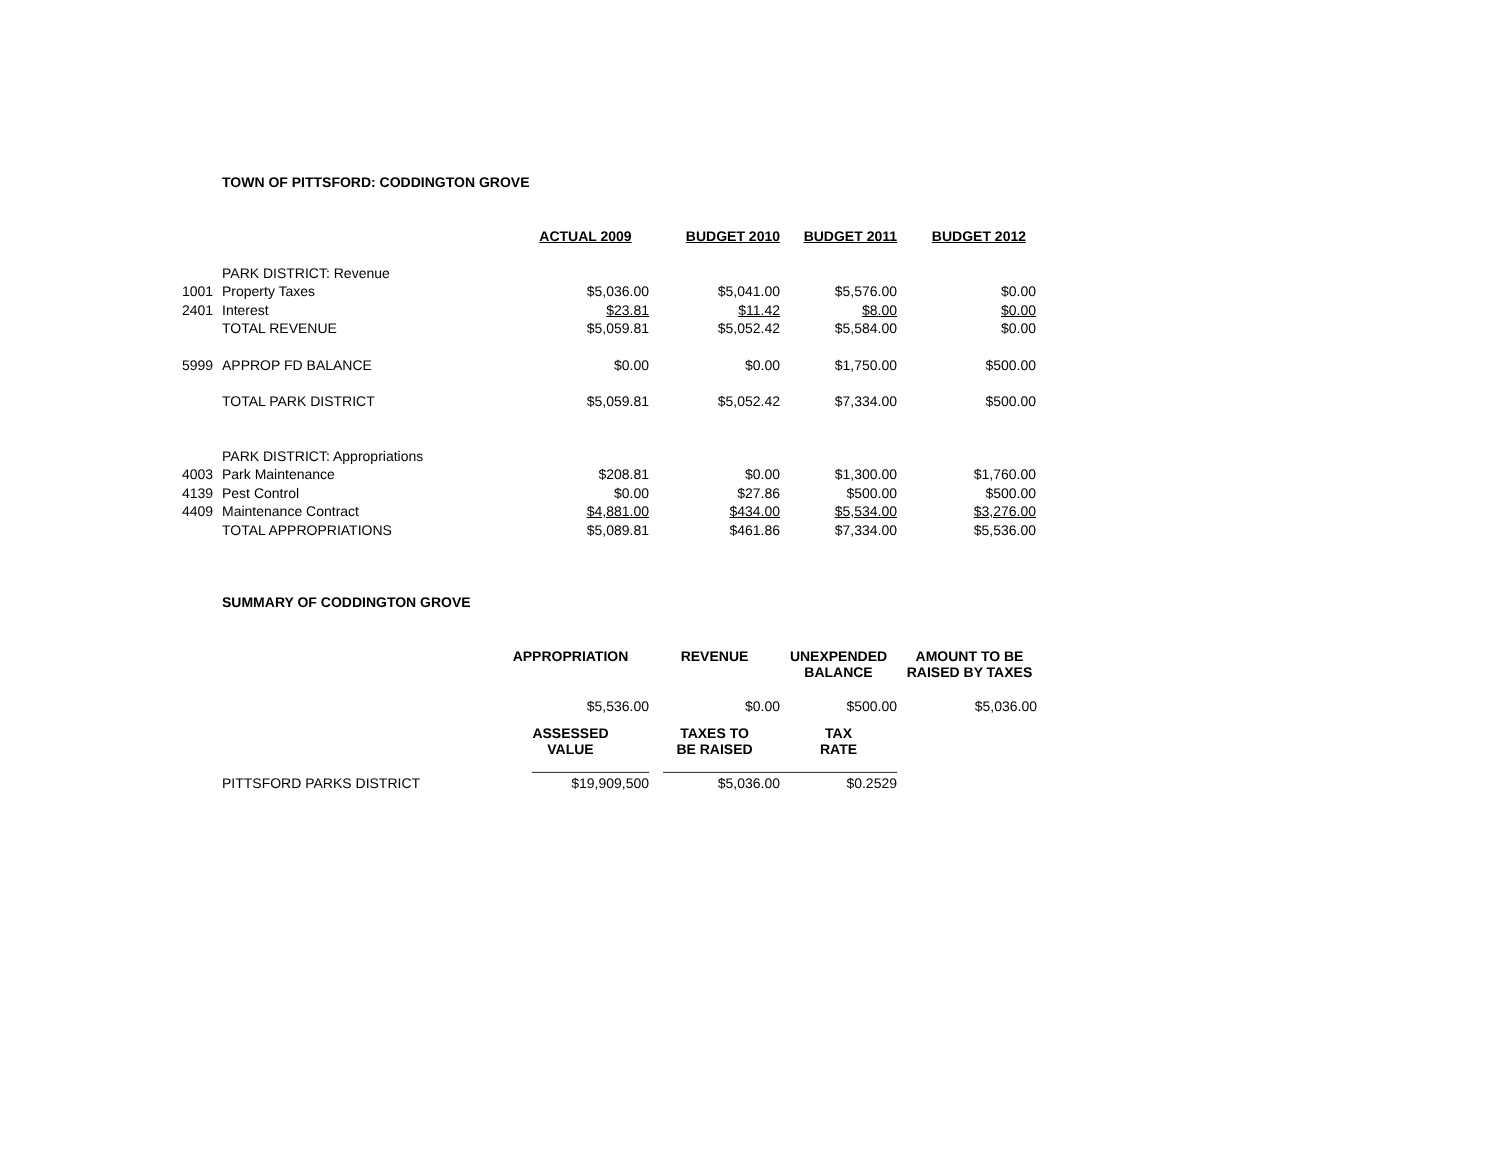TOWN OF PITTSFORD: CODDINGTON GROVE
| | | ACTUAL 2009 | BUDGET 2010 | BUDGET 2011 | BUDGET 2012 |
| --- | --- | --- | --- | --- | --- |
| | PARK DISTRICT: Revenue | | | | |
| 1001 | Property Taxes | $5,036.00 | $5,041.00 | $5,576.00 | $0.00 |
| 2401 | Interest | $23.81 | $11.42 | $8.00 | $0.00 |
| | TOTAL REVENUE | $5,059.81 | $5,052.42 | $5,584.00 | $0.00 |
| 5999 | APPROP FD BALANCE | $0.00 | $0.00 | $1,750.00 | $500.00 |
| | TOTAL PARK DISTRICT | $5,059.81 | $5,052.42 | $7,334.00 | $500.00 |
| | PARK DISTRICT: Appropriations | | | | |
| 4003 | Park Maintenance | $208.81 | $0.00 | $1,300.00 | $1,760.00 |
| 4139 | Pest Control | $0.00 | $27.86 | $500.00 | $500.00 |
| 4409 | Maintenance Contract | $4,881.00 | $434.00 | $5,534.00 | $3,276.00 |
| | TOTAL APPROPRIATIONS | $5,089.81 | $461.86 | $7,334.00 | $5,536.00 |
SUMMARY OF CODDINGTON GROVE
| | APPROPRIATION | REVENUE | UNEXPENDED BALANCE | AMOUNT TO BE RAISED BY TAXES |
| | $5,536.00 | $0.00 | $500.00 | $5,036.00 |
| | ASSESSED VALUE | TAXES TO BE RAISED | TAX RATE | |
| | _______________ | _______________ | _______________ | |
| PITTSFORD PARKS DISTRICT | $19,909,500 | $5,036.00 | $0.2529 | |